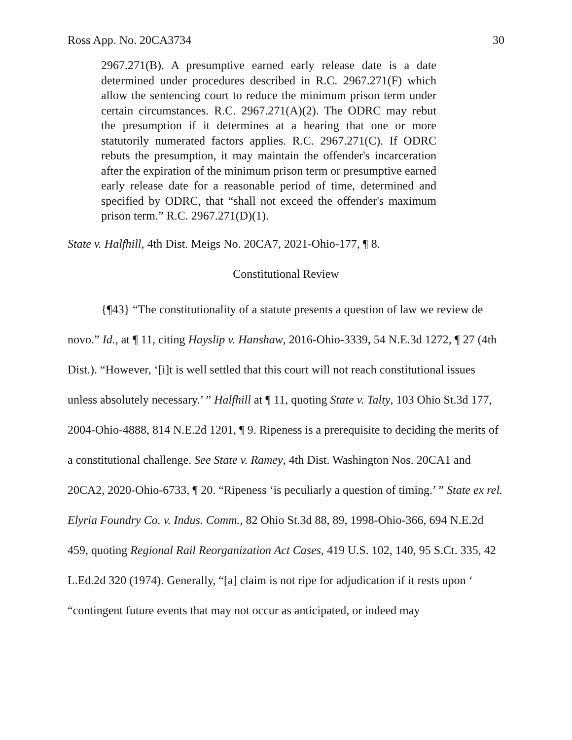Ross App. No. 20CA3734 30
2967.271(B). A presumptive earned early release date is a date determined under procedures described in R.C. 2967.271(F) which allow the sentencing court to reduce the minimum prison term under certain circumstances. R.C. 2967.271(A)(2). The ODRC may rebut the presumption if it determines at a hearing that one or more statutorily numerated factors applies. R.C. 2967.271(C). If ODRC rebuts the presumption, it may maintain the offender's incarceration after the expiration of the minimum prison term or presumptive earned early release date for a reasonable period of time, determined and specified by ODRC, that “shall not exceed the offender's maximum prison term.” R.C. 2967.271(D)(1).
State v. Halfhill, 4th Dist. Meigs No. 20CA7, 2021-Ohio-177, ¶ 8.
Constitutional Review
{¶43} “The constitutionality of a statute presents a question of law we review de novo.” Id., at ¶ 11, citing Hayslip v. Hanshaw, 2016-Ohio-3339, 54 N.E.3d 1272, ¶ 27 (4th Dist.). “However, ‘[i]t is well settled that this court will not reach constitutional issues unless absolutely necessary.’ ” Halfhill at ¶ 11, quoting State v. Talty, 103 Ohio St.3d 177, 2004-Ohio-4888, 814 N.E.2d 1201, ¶ 9. Ripeness is a prerequisite to deciding the merits of a constitutional challenge. See State v. Ramey, 4th Dist. Washington Nos. 20CA1 and 20CA2, 2020-Ohio-6733, ¶ 20. “Ripeness ‘is peculiarly a question of timing.’ ” State ex rel. Elyria Foundry Co. v. Indus. Comm., 82 Ohio St.3d 88, 89, 1998-Ohio-366, 694 N.E.2d 459, quoting Regional Rail Reorganization Act Cases, 419 U.S. 102, 140, 95 S.Ct. 335, 42 L.Ed.2d 320 (1974). Generally, “[a] claim is not ripe for adjudication if it rests upon ‘ “contingent future events that may not occur as anticipated, or indeed may